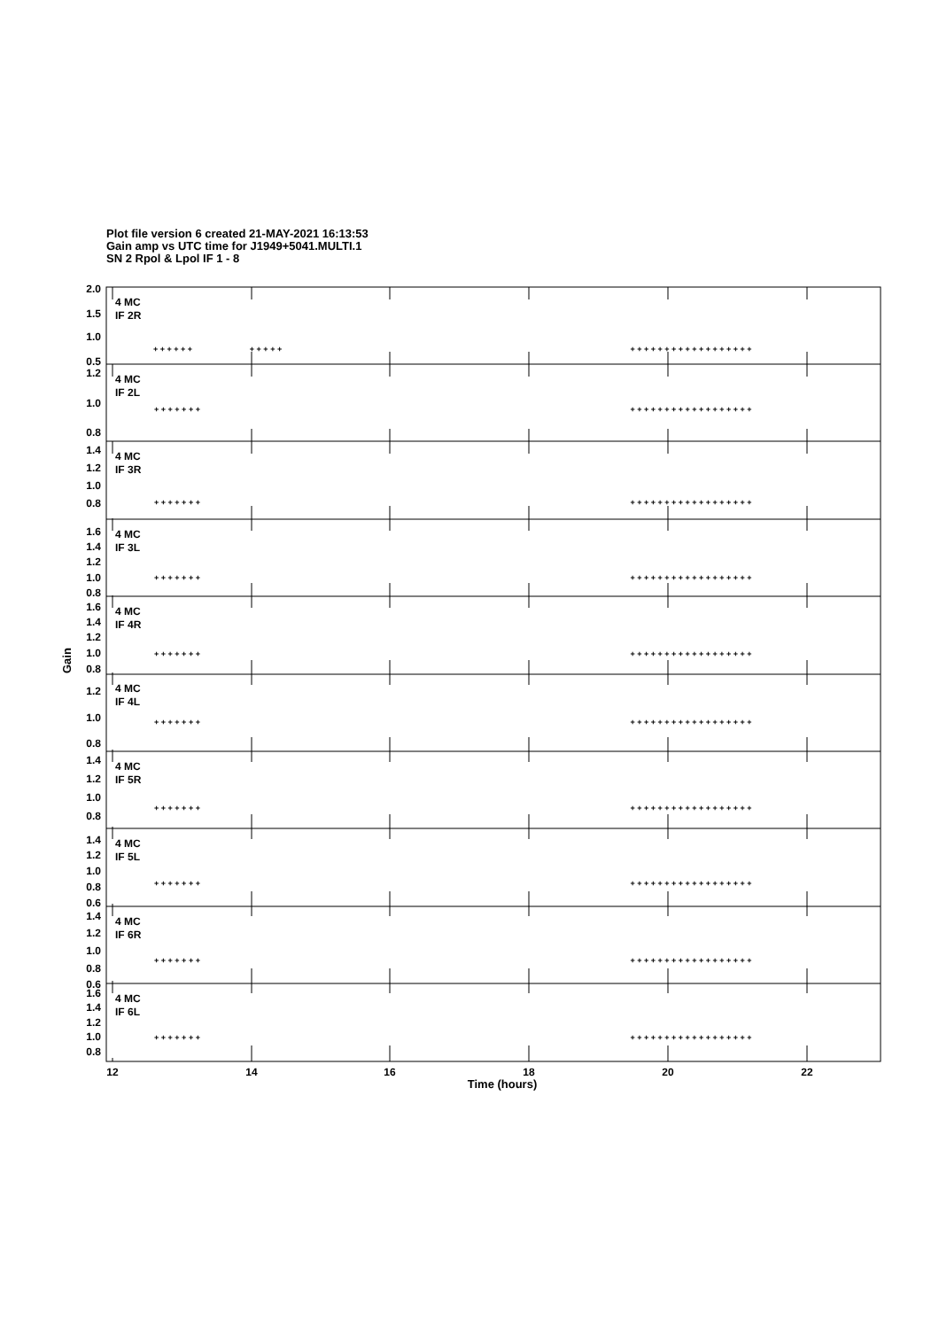Plot file version 6 created 21-MAY-2021 16:13:53
Gain amp vs UTC time for J1949+5041.MULTI.1
SN 2 Rpol & Lpol IF 1 - 8
4 MC
IF 2R
4 MC
IF 2L
4 MC
IF 3R
4 MC
IF 3L
4 MC
IF 4R
4 MC
IF 4L
4 MC
IF 5R
4 MC
IF 5L
4 MC
IF 6R
4 MC
IF 6L
2.0
1.5
1.0
0.5
1.2
1.0
0.8
1.4
1.2
1.0
0.8
1.6
1.4
1.2
1.0
0.8
1.6
1.4
1.2
1.0
0.8
1.2
1.0
0.8
1.4
1.2
1.0
0.8
1.4
1.2
1.0
0.8
0.6
1.4
1.2
1.0
0.8
0.6
1.6
1.4
1.2
1.0
0.8
Gain
12
14
16
18
20
22
Time (hours)
+ + + + + +
+ + + + +
+ + + + + + + + + + + + + + + + + +
+ + + + + + +
+ + + + + + + + + + + + + + + + + +
+ + + + + + +
+ + + + + + + + + + + + + + + + + +
+ + + + + + +
+ + + + + + + + + + + + + + + + + +
+ + + + + + +
+ + + + + + + + + + + + + + + + + +
+ + + + + + +
+ + + + + + + + + + + + + + + + + +
+ + + + + + +
+ + + + + + + + + + + + + + + + + +
+ + + + + + +
+ + + + + + + + + + + + + + + + + +
+ + + + + + +
+ + + + + + + + + + + + + + + + + +
+ + + + + + +
+ + + + + + + + + + + + + + + + + +